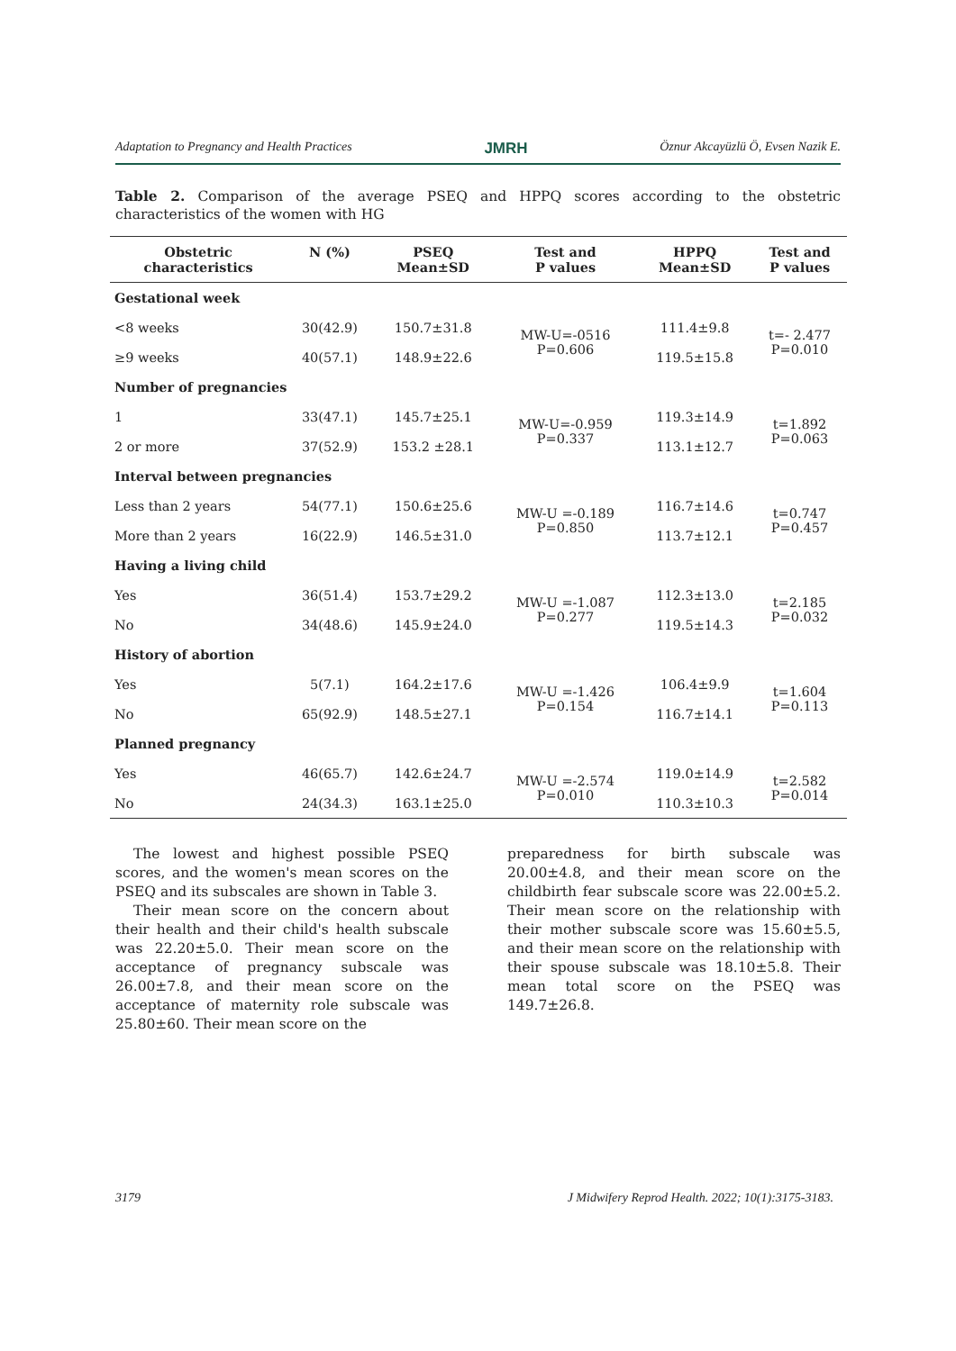Adaptation to Pregnancy and Health Practices JMRH Öznur Akcayüzlü Ö, Evsen Nazik E.
Table 2. Comparison of the average PSEQ and HPPQ scores according to the obstetric characteristics of the women with HG
| Obstetric characteristics | N (%) | PSEQ Mean±SD | Test and P values | HPPQ Mean±SD | Test and P values |
| --- | --- | --- | --- | --- | --- |
| Gestational week | | | | | |
| <8 weeks | 30(42.9) | 150.7±31.8 | MW-U=-0516 P=0.606 | 111.4±9.8 | t=- 2.477 P=0.010 |
| ≥9 weeks | 40(57.1) | 148.9±22.6 | | 119.5±15.8 | |
| Number of pregnancies | | | | | |
| 1 | 33(47.1) | 145.7±25.1 | MW-U=-0.959 P=0.337 | 119.3±14.9 | t=1.892 P=0.063 |
| 2 or more | 37(52.9) | 153.2 ±28.1 | | 113.1±12.7 | |
| Interval between pregnancies | | | | | |
| Less than 2 years | 54(77.1) | 150.6±25.6 | MW-U =-0.189 P=0.850 | 116.7±14.6 | t=0.747 P=0.457 |
| More than 2 years | 16(22.9) | 146.5±31.0 | | 113.7±12.1 | |
| Having a living child | | | | | |
| Yes | 36(51.4) | 153.7±29.2 | MW-U =-1.087 P=0.277 | 112.3±13.0 | t=2.185 P=0.032 |
| No | 34(48.6) | 145.9±24.0 | | 119.5±14.3 | |
| History of abortion | | | | | |
| Yes | 5(7.1) | 164.2±17.6 | MW-U =-1.426 P=0.154 | 106.4±9.9 | t=1.604 P=0.113 |
| No | 65(92.9) | 148.5±27.1 | | 116.7±14.1 | |
| Planned pregnancy | | | | | |
| Yes | 46(65.7) | 142.6±24.7 | MW-U =-2.574 P=0.010 | 119.0±14.9 | t=2.582 P=0.014 |
| No | 24(34.3) | 163.1±25.0 | | 110.3±10.3 | |
The lowest and highest possible PSEQ scores, and the women's mean scores on the PSEQ and its subscales are shown in Table 3.
Their mean score on the concern about their health and their child's health subscale was 22.20±5.0. Their mean score on the acceptance of pregnancy subscale was 26.00±7.8, and their mean score on the acceptance of maternity role subscale was 25.80±60. Their mean score on the
preparedness for birth subscale was 20.00±4.8, and their mean score on the childbirth fear subscale score was 22.00±5.2. Their mean score on the relationship with their mother subscale score was 15.60±5.5, and their mean score on the relationship with their spouse subscale was 18.10±5.8. Their mean total score on the PSEQ was 149.7±26.8.
3179 J Midwifery Reprod Health. 2022; 10(1):3175-3183.